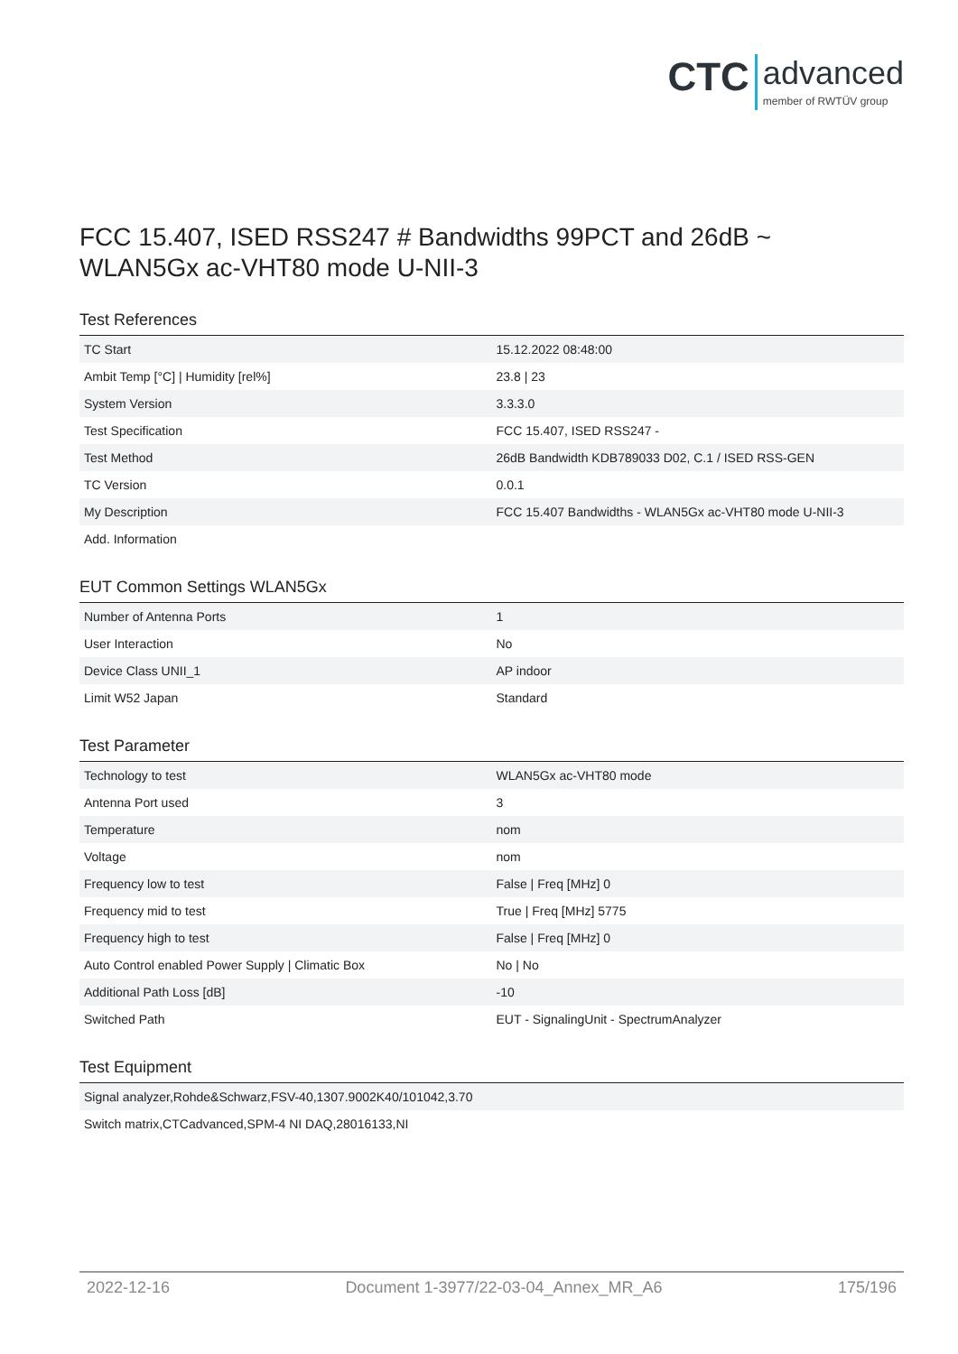CTC advanced member of RWTÜV group
FCC 15.407, ISED RSS247 # Bandwidths 99PCT and 26dB ~
WLAN5Gx ac-VHT80 mode U-NII-3
Test References
| TC Start | 15.12.2022 08:48:00 |
| Ambit Temp [°C] / Humidity [rel%] | 23.8 / 23 |
| System Version | 3.3.3.0 |
| Test Specification | FCC 15.407, ISED RSS247 - |
| Test Method | 26dB Bandwidth KDB789033 D02, C.1 / ISED RSS-GEN |
| TC Version | 0.0.1 |
| My Description | FCC 15.407 Bandwidths - WLAN5Gx ac-VHT80 mode U-NII-3 |
| Add. Information | |
EUT Common Settings WLAN5Gx
| Number of Antenna Ports | 1 |
| User Interaction | No |
| Device Class UNII_1 | AP indoor |
| Limit W52 Japan | Standard |
Test Parameter
| Technology to test | WLAN5Gx ac-VHT80 mode |
| Antenna Port used | 3 |
| Temperature | nom |
| Voltage | nom |
| Frequency low to test | False / Freq [MHz] 0 |
| Frequency mid to test | True / Freq [MHz] 5775 |
| Frequency high to test | False / Freq [MHz] 0 |
| Auto Control enabled Power Supply / Climatic Box | No / No |
| Additional Path Loss [dB] | -10 |
| Switched Path | EUT - SignalingUnit - SpectrumAnalyzer |
Test Equipment
| Signal analyzer,Rohde&Schwarz,FSV-40,1307.9002K40/101042,3.70 |
| Switch matrix,CTCadvanced,SPM-4 NI DAQ,28016133,NI |
2022-12-16 Document 1-3977/22-03-04_Annex_MR_A6 175/196